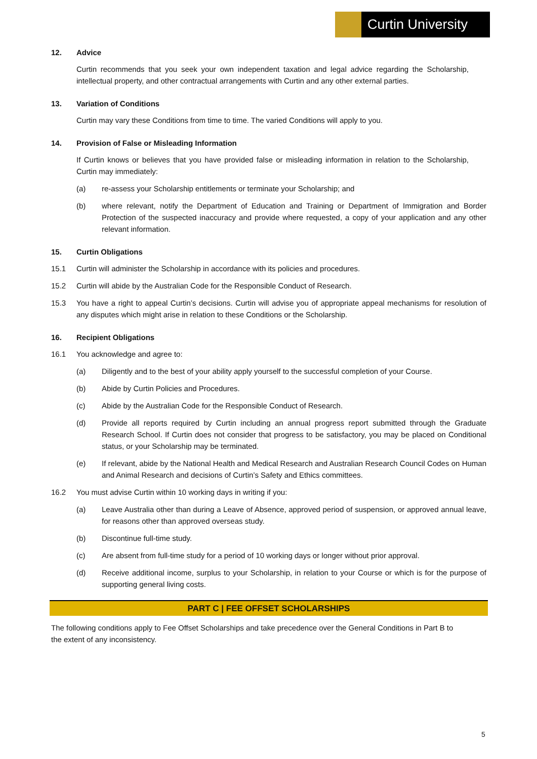Curtin University
12. Advice
Curtin recommends that you seek your own independent taxation and legal advice regarding the Scholarship, intellectual property, and other contractual arrangements with Curtin and any other external parties.
13. Variation of Conditions
Curtin may vary these Conditions from time to time. The varied Conditions will apply to you.
14. Provision of False or Misleading Information
If Curtin knows or believes that you have provided false or misleading information in relation to the Scholarship, Curtin may immediately:
(a) re-assess your Scholarship entitlements or terminate your Scholarship; and
(b) where relevant, notify the Department of Education and Training or Department of Immigration and Border Protection of the suspected inaccuracy and provide where requested, a copy of your application and any other relevant information.
15. Curtin Obligations
15.1 Curtin will administer the Scholarship in accordance with its policies and procedures.
15.2 Curtin will abide by the Australian Code for the Responsible Conduct of Research.
15.3 You have a right to appeal Curtin’s decisions. Curtin will advise you of appropriate appeal mechanisms for resolution of any disputes which might arise in relation to these Conditions or the Scholarship.
16. Recipient Obligations
16.1 You acknowledge and agree to:
(a) Diligently and to the best of your ability apply yourself to the successful completion of your Course.
(b) Abide by Curtin Policies and Procedures.
(c) Abide by the Australian Code for the Responsible Conduct of Research.
(d) Provide all reports required by Curtin including an annual progress report submitted through the Graduate Research School. If Curtin does not consider that progress to be satisfactory, you may be placed on Conditional status, or your Scholarship may be terminated.
(e) If relevant, abide by the National Health and Medical Research and Australian Research Council Codes on Human and Animal Research and decisions of Curtin’s Safety and Ethics committees.
16.2 You must advise Curtin within 10 working days in writing if you:
(a) Leave Australia other than during a Leave of Absence, approved period of suspension, or approved annual leave, for reasons other than approved overseas study.
(b) Discontinue full-time study.
(c) Are absent from full-time study for a period of 10 working days or longer without prior approval.
(d) Receive additional income, surplus to your Scholarship, in relation to your Course or which is for the purpose of supporting general living costs.
PART C | FEE OFFSET SCHOLARSHIPS
The following conditions apply to Fee Offset Scholarships and take precedence over the General Conditions in Part B to the extent of any inconsistency.
5